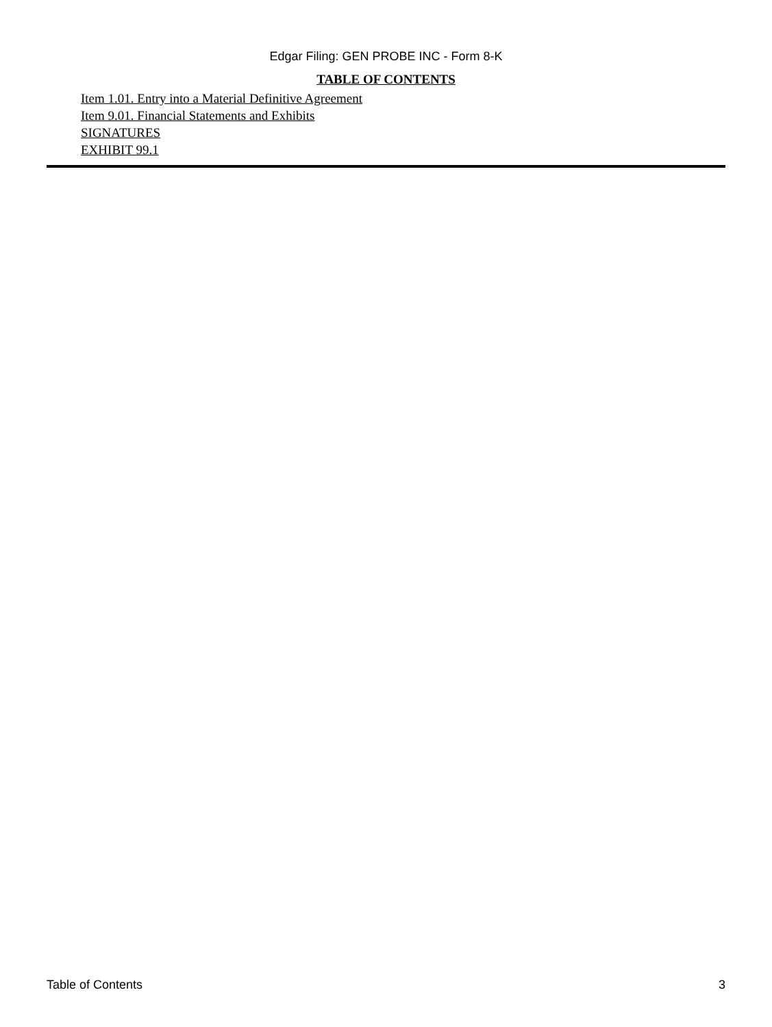Edgar Filing: GEN PROBE INC - Form 8-K
TABLE OF CONTENTS
Item 1.01. Entry into a Material Definitive Agreement
Item 9.01. Financial Statements and Exhibits
SIGNATURES
EXHIBIT 99.1
Table of Contents 3